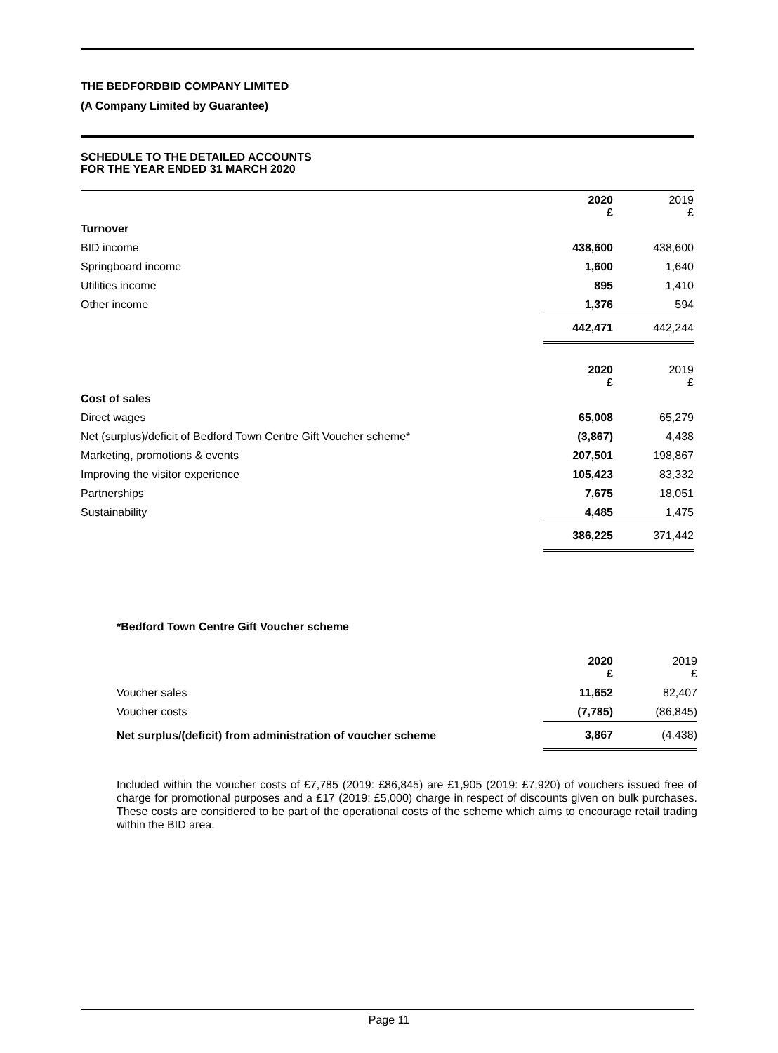THE BEDFORDBID COMPANY LIMITED
(A Company Limited by Guarantee)
SCHEDULE TO THE DETAILED ACCOUNTS
FOR THE YEAR ENDED 31 MARCH 2020
| | 2020 £ | 2019 £ |
| Turnover | | |
| BID income | 438,600 | 438,600 |
| Springboard income | 1,600 | 1,640 |
| Utilities income | 895 | 1,410 |
| Other income | 1,376 | 594 |
| | 442,471 | 442,244 |
| | 2020 £ | 2019 £ |
| Cost of sales | | |
| Direct wages | 65,008 | 65,279 |
| Net (surplus)/deficit of Bedford Town Centre Gift Voucher scheme* | (3,867) | 4,438 |
| Marketing, promotions & events | 207,501 | 198,867 |
| Improving the visitor experience | 105,423 | 83,332 |
| Partnerships | 7,675 | 18,051 |
| Sustainability | 4,485 | 1,475 |
| | 386,225 | 371,442 |
*Bedford Town Centre Gift Voucher scheme
| | 2020 £ | 2019 £ |
| Voucher sales | 11,652 | 82,407 |
| Voucher costs | (7,785) | (86,845) |
| Net surplus/(deficit) from administration of voucher scheme | 3,867 | (4,438) |
Included within the voucher costs of £7,785 (2019: £86,845) are £1,905 (2019: £7,920) of vouchers issued free of charge for promotional purposes and a £17 (2019: £5,000) charge in respect of discounts given on bulk purchases. These costs are considered to be part of the operational costs of the scheme which aims to encourage retail trading within the BID area.
Page 11